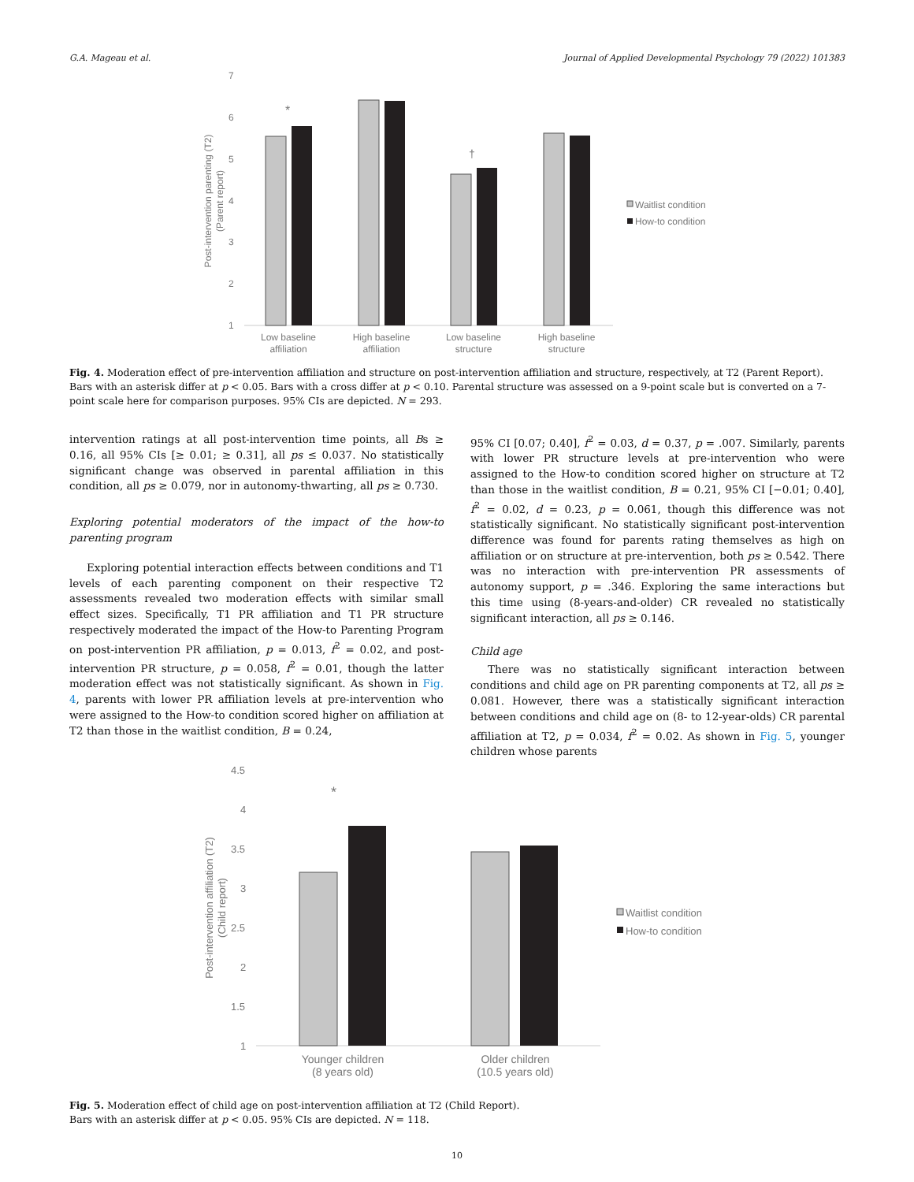G.A. Mageau et al. Journal of Applied Developmental Psychology 79 (2022) 101383
7
6
5
4
3
2
1
Post-intervention parenting (T2)
(Parent report)
*
†
Low baseline
affiliation
High baseline
affiliation
Low baseline
structure
High baseline
structure
Waitlist condition
How-to condition
Fig. 4. Moderation effect of pre-intervention affiliation and structure on post-intervention affiliation and structure, respectively, at T2 (Parent Report).
Bars with an asterisk differ at p < 0.05. Bars with a cross differ at p < 0.10. Parental structure was assessed on a 9-point scale but is converted on a 7-point scale here for comparison purposes. 95% CIs are depicted. N = 293.
intervention ratings at all post-intervention time points, all Bs ≥ 0.16, all 95% CIs [≥ 0.01; ≥ 0.31], all ps ≤ 0.037. No statistically significant change was observed in parental affiliation in this condition, all ps ≥ 0.079, nor in autonomy-thwarting, all ps ≥ 0.730.
Exploring potential moderators of the impact of the how-to parenting program
Exploring potential interaction effects between conditions and T1 levels of each parenting component on their respective T2 assessments revealed two moderation effects with similar small effect sizes. Specifically, T1 PR affiliation and T1 PR structure respectively moderated the impact of the How-to Parenting Program on post-intervention PR affiliation, p = 0.013, f<sup>2</sup> = 0.02, and post-intervention PR structure, p = 0.058, f<sup>2</sup> = 0.01, though the latter moderation effect was not statistically significant. As shown in Fig. 4, parents with lower PR affiliation levels at pre-intervention who were assigned to the How-to condition scored higher on affiliation at T2 than those in the waitlist condition, B = 0.24,
95% CI [0.07; 0.40], f<sup>2</sup> = 0.03, d = 0.37, p = .007. Similarly, parents with lower PR structure levels at pre-intervention who were assigned to the How-to condition scored higher on structure at T2 than those in the waitlist condition, B = 0.21, 95% CI [−0.01; 0.40], f<sup>2</sup> = 0.02, d = 0.23, p = 0.061, though this difference was not statistically significant. No statistically significant post-intervention difference was found for parents rating themselves as high on affiliation or on structure at pre-intervention, both ps ≥ 0.542. There was no interaction with pre-intervention PR assessments of autonomy support, p = .346. Exploring the same interactions but this time using (8-years-and-older) CR revealed no statistically significant interaction, all ps ≥ 0.146.
Child age
There was no statistically significant interaction between conditions and child age on PR parenting components at T2, all ps ≥ 0.081. However, there was a statistically significant interaction between conditions and child age on (8- to 12-year-olds) CR parental affiliation at T2, p = 0.034, f<sup>2</sup> = 0.02. As shown in Fig. 5, younger children whose parents
4.5
4
3.5
3
2.5
2
1.5
1
Post-intervention affiliation (T2)
(Child report)
*
Younger children
(8 years old)
Older children
(10.5 years old)
Waitlist condition
How-to condition
Fig. 5. Moderation effect of child age on post-intervention affiliation at T2 (Child Report).
Bars with an asterisk differ at p < 0.05. 95% CIs are depicted. N = 118.
10